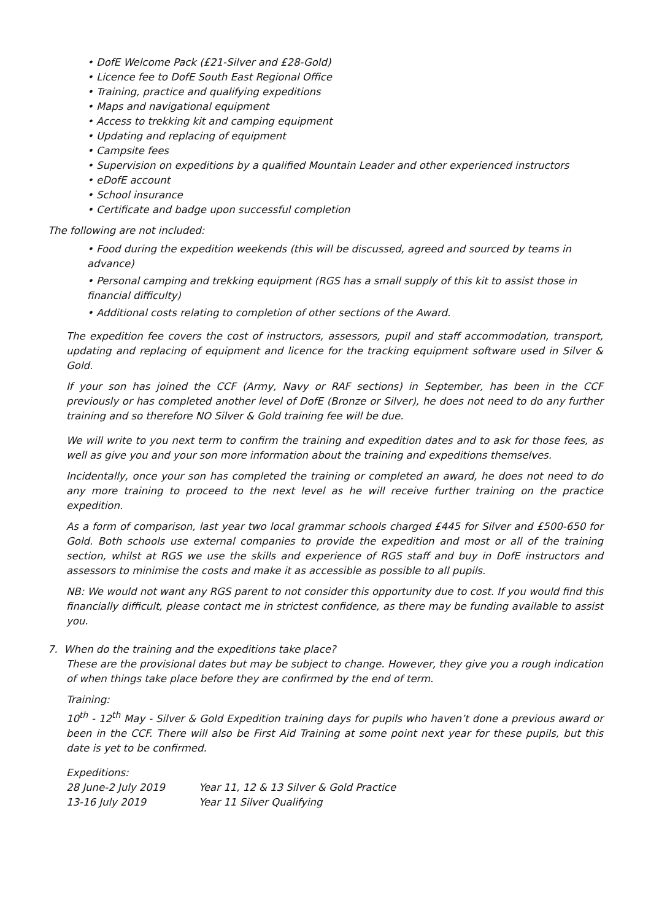• DofE Welcome Pack (£21-Silver and £28-Gold)
• Licence fee to DofE South East Regional Office
• Training, practice and qualifying expeditions
• Maps and navigational equipment
• Access to trekking kit and camping equipment
• Updating and replacing of equipment
• Campsite fees
• Supervision on expeditions by a qualified Mountain Leader and other experienced instructors
• eDofE account
• School insurance
• Certificate and badge upon successful completion
The following are not included:
• Food during the expedition weekends (this will be discussed, agreed and sourced by teams in advance)
• Personal camping and trekking equipment (RGS has a small supply of this kit to assist those in financial difficulty)
• Additional costs relating to completion of other sections of the Award.
The expedition fee covers the cost of instructors, assessors, pupil and staff accommodation, transport, updating and replacing of equipment and licence for the tracking equipment software used in Silver & Gold.
If your son has joined the CCF (Army, Navy or RAF sections) in September, has been in the CCF previously or has completed another level of DofE (Bronze or Silver), he does not need to do any further training and so therefore NO Silver & Gold training fee will be due.
We will write to you next term to confirm the training and expedition dates and to ask for those fees, as well as give you and your son more information about the training and expeditions themselves.
Incidentally, once your son has completed the training or completed an award, he does not need to do any more training to proceed to the next level as he will receive further training on the practice expedition.
As a form of comparison, last year two local grammar schools charged £445 for Silver and £500-650 for Gold. Both schools use external companies to provide the expedition and most or all of the training section, whilst at RGS we use the skills and experience of RGS staff and buy in DofE instructors and assessors to minimise the costs and make it as accessible as possible to all pupils.
NB: We would not want any RGS parent to not consider this opportunity due to cost. If you would find this financially difficult, please contact me in strictest confidence, as there may be funding available to assist you.
7. When do the training and the expeditions take place?
These are the provisional dates but may be subject to change. However, they give you a rough indication of when things take place before they are confirmed by the end of term.
Training:
10<sup>th</sup> - 12<sup>th</sup> May - Silver & Gold Expedition training days for pupils who haven’t done a previous award or been in the CCF. There will also be First Aid Training at some point next year for these pupils, but this date is yet to be confirmed.
Expeditions:
28 June-2 July 2019 Year 11, 12 & 13 Silver & Gold Practice
13-16 July 2019 Year 11 Silver Qualifying